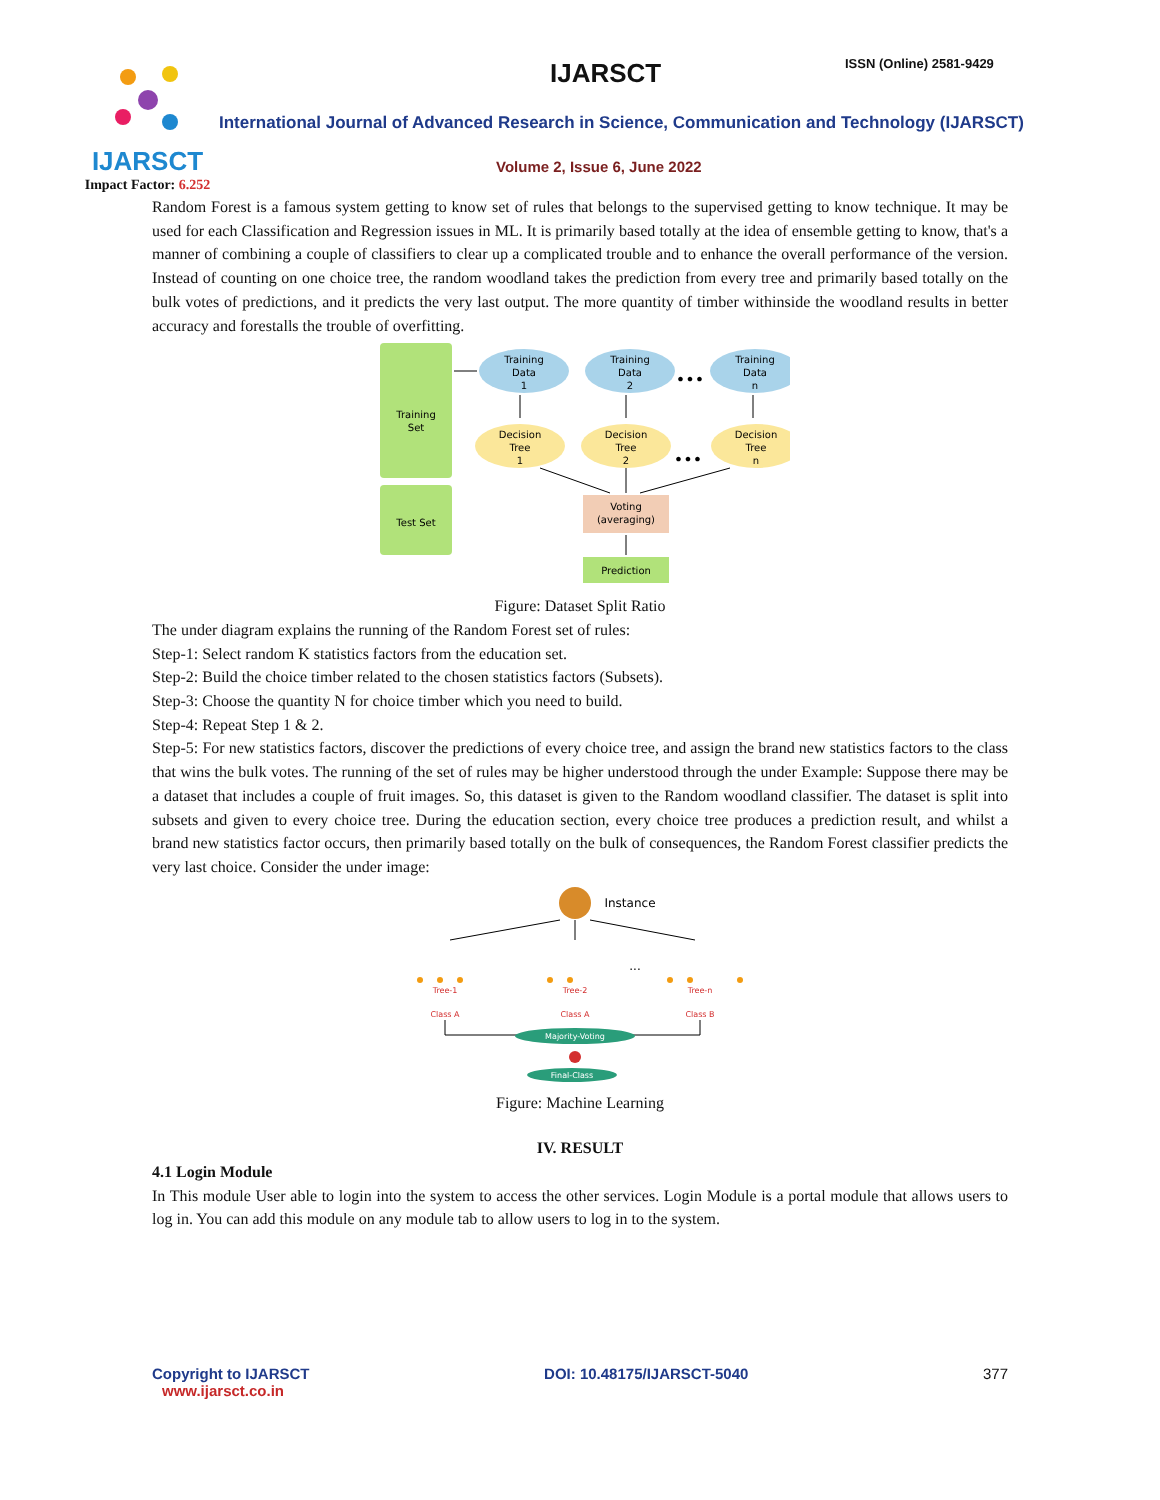IJARSCT
Impact Factor: 6.252
IJARSCT ISSN (Online) 2581-9429
International Journal of Advanced Research in Science, Communication and Technology (IJARSCT)
Volume 2, Issue 6, June 2022
Random Forest is a famous system getting to know set of rules that belongs to the supervised getting to know technique. It may be used for each Classification and Regression issues in ML. It is primarily based totally at the idea of ensemble getting to know, that's a manner of combining a couple of classifiers to clear up a complicated trouble and to enhance the overall performance of the version. Instead of counting on one choice tree, the random woodland takes the prediction from every tree and primarily based totally on the bulk votes of predictions, and it predicts the very last output. The more quantity of timber withinside the woodland results in better accuracy and forestalls the trouble of overfitting.
Training
Set
Test Set
Training
Data
1
Training
Data
2
Training
Data
n
Decision
Tree
1
Decision
Tree
2
Decision
Tree
n
Voting
(averaging)
Prediction
•••
•••
Figure: Dataset Split Ratio
The under diagram explains the running of the Random Forest set of rules:
Step-1: Select random K statistics factors from the education set.
Step-2: Build the choice timber related to the chosen statistics factors (Subsets).
Step-3: Choose the quantity N for choice timber which you need to build.
Step-4: Repeat Step 1 & 2.
Step-5: For new statistics factors, discover the predictions of every choice tree, and assign the brand new statistics factors to the class that wins the bulk votes. The running of the set of rules may be higher understood through the under Example: Suppose there may be a dataset that includes a couple of fruit images. So, this dataset is given to the Random woodland classifier. The dataset is split into subsets and given to every choice tree. During the education section, every choice tree produces a prediction result, and whilst a brand new statistics factor occurs, then primarily based totally on the bulk of consequences, the Random Forest classifier predicts the very last choice. Consider the under image:
Instance
Tree-1
Class A
Tree-2
Class A
Tree-n
Class B
...
Majority-Voting
Final-Class
Figure: Machine Learning
IV. RESULT
4.1 Login Module
In This module User able to login into the system to access the other services. Login Module is a portal module that allows users to log in. You can add this module on any module tab to allow users to log in to the system.
Copyright to IJARSCT
www.ijarsct.co.in
DOI: 10.48175/IJARSCT-5040 377